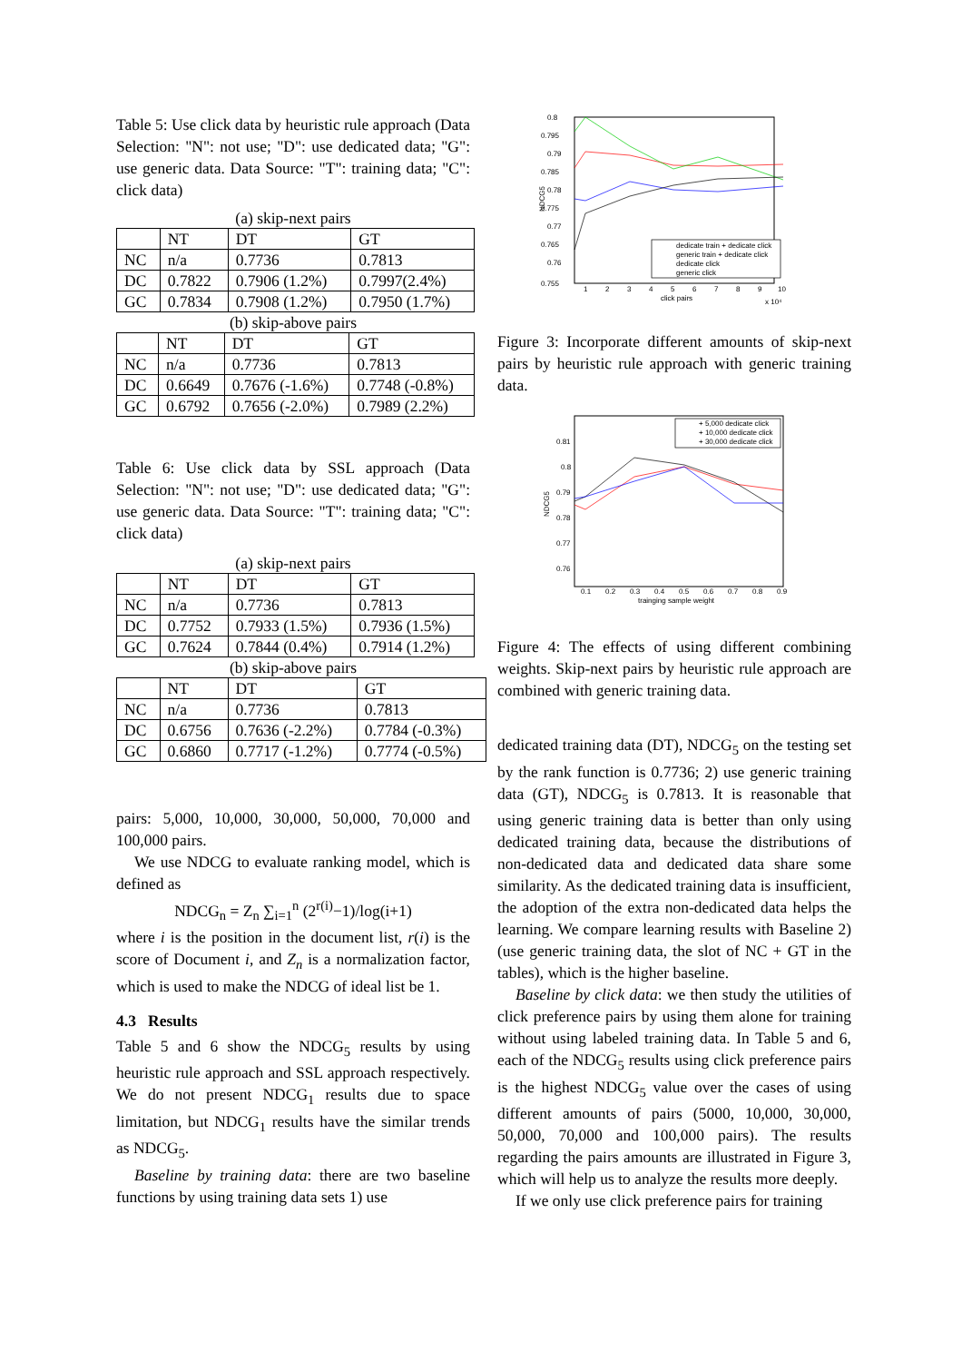Table 5: Use click data by heuristic rule approach (Data Selection: "N": not use; "D": use dedicated data; "G": use generic data. Data Source: "T": training data; "C": click data)
(a) skip-next pairs
| | NT | DT | GT |
| --- | --- | --- | --- |
| NC | n/a | 0.7736 | 0.7813 |
| DC | 0.7822 | 0.7906 (1.2%) | 0.7997(2.4%) |
| GC | 0.7834 | 0.7908 (1.2%) | 0.7950 (1.7%) |
(b) skip-above pairs
| | NT | DT | GT |
| --- | --- | --- | --- |
| NC | n/a | 0.7736 | 0.7813 |
| DC | 0.6649 | 0.7676 (-1.6%) | 0.7748 (-0.8%) |
| GC | 0.6792 | 0.7656 (-2.0%) | 0.7989 (2.2%) |
Table 6: Use click data by SSL approach (Data Selection: "N": not use; "D": use dedicated data; "G": use generic data. Data Source: "T": training data; "C": click data)
(a) skip-next pairs
| | NT | DT | GT |
| --- | --- | --- | --- |
| NC | n/a | 0.7736 | 0.7813 |
| DC | 0.7752 | 0.7933 (1.5%) | 0.7936 (1.5%) |
| GC | 0.7624 | 0.7844 (0.4%) | 0.7914 (1.2%) |
(b) skip-above pairs
| | NT | DT | GT |
| --- | --- | --- | --- |
| NC | n/a | 0.7736 | 0.7813 |
| DC | 0.6756 | 0.7636 (-2.2%) | 0.7784 (-0.3%) |
| GC | 0.6860 | 0.7717 (-1.2%) | 0.7774 (-0.5%) |
pairs: 5,000, 10,000, 30,000, 50,000, 70,000 and 100,000 pairs.
We use NDCG to evaluate ranking model, which is defined as
NDCG<sub>n</sub> = Z<sub>n</sub> ∑<sub>i=1</sub><sup>n</sup> (2<sup>r(i)</sup>−1)/log(i+1)
where i is the position in the document list, r(i) is the score of Document i, and Z<sub>n</sub> is a normalization factor, which is used to make the NDCG of ideal list be 1.
4.3 Results
Table 5 and 6 show the NDCG<sub>5</sub> results by using heuristic rule approach and SSL approach respectively. We do not present NDCG<sub>1</sub> results due to space limitation, but NDCG<sub>1</sub> results have the similar trends as NDCG<sub>5</sub>.
Baseline by training data: there are two baseline functions by using training data sets 1) use
0.8
0.795
0.79
0.785
0.78
0.775
0.77
0.765
0.76
0.755
1
2
3
4
5
6
7
8
9
10
click pairs
x 10⁴
NDCG5
dedicate train + dedicate click
generic train + dedicate click
dedicate click
generic click
Figure 3: Incorporate different amounts of skip-next pairs by heuristic rule approach with generic training data.
0.81
0.8
0.79
0.78
0.77
0.76
0.1
0.2
0.3
0.4
0.5
0.6
0.7
0.8
0.9
trainging sample weight
NDCG5
+ 5,000 dedicate click
+ 10,000 dedicate click
+ 30,000 dedicate click
Figure 4: The effects of using different combining weights. Skip-next pairs by heuristic rule approach are combined with generic training data.
dedicated training data (DT), NDCG<sub>5</sub> on the testing set by the rank function is 0.7736; 2) use generic training data (GT), NDCG<sub>5</sub> is 0.7813. It is reasonable that using generic training data is better than only using dedicated training data, because the distributions of non-dedicated data and dedicated data share some similarity. As the dedicated training data is insufficient, the adoption of the extra non-dedicated data helps the learning. We compare learning results with Baseline 2) (use generic training data, the slot of NC + GT in the tables), which is the higher baseline.
Baseline by click data: we then study the utilities of click preference pairs by using them alone for training without using labeled training data. In Table 5 and 6, each of the NDCG<sub>5</sub> results using click preference pairs is the highest NDCG<sub>5</sub> value over the cases of using different amounts of pairs (5000, 10,000, 30,000, 50,000, 70,000 and 100,000 pairs). The results regarding the pairs amounts are illustrated in Figure 3, which will help us to analyze the results more deeply.
If we only use click preference pairs for training